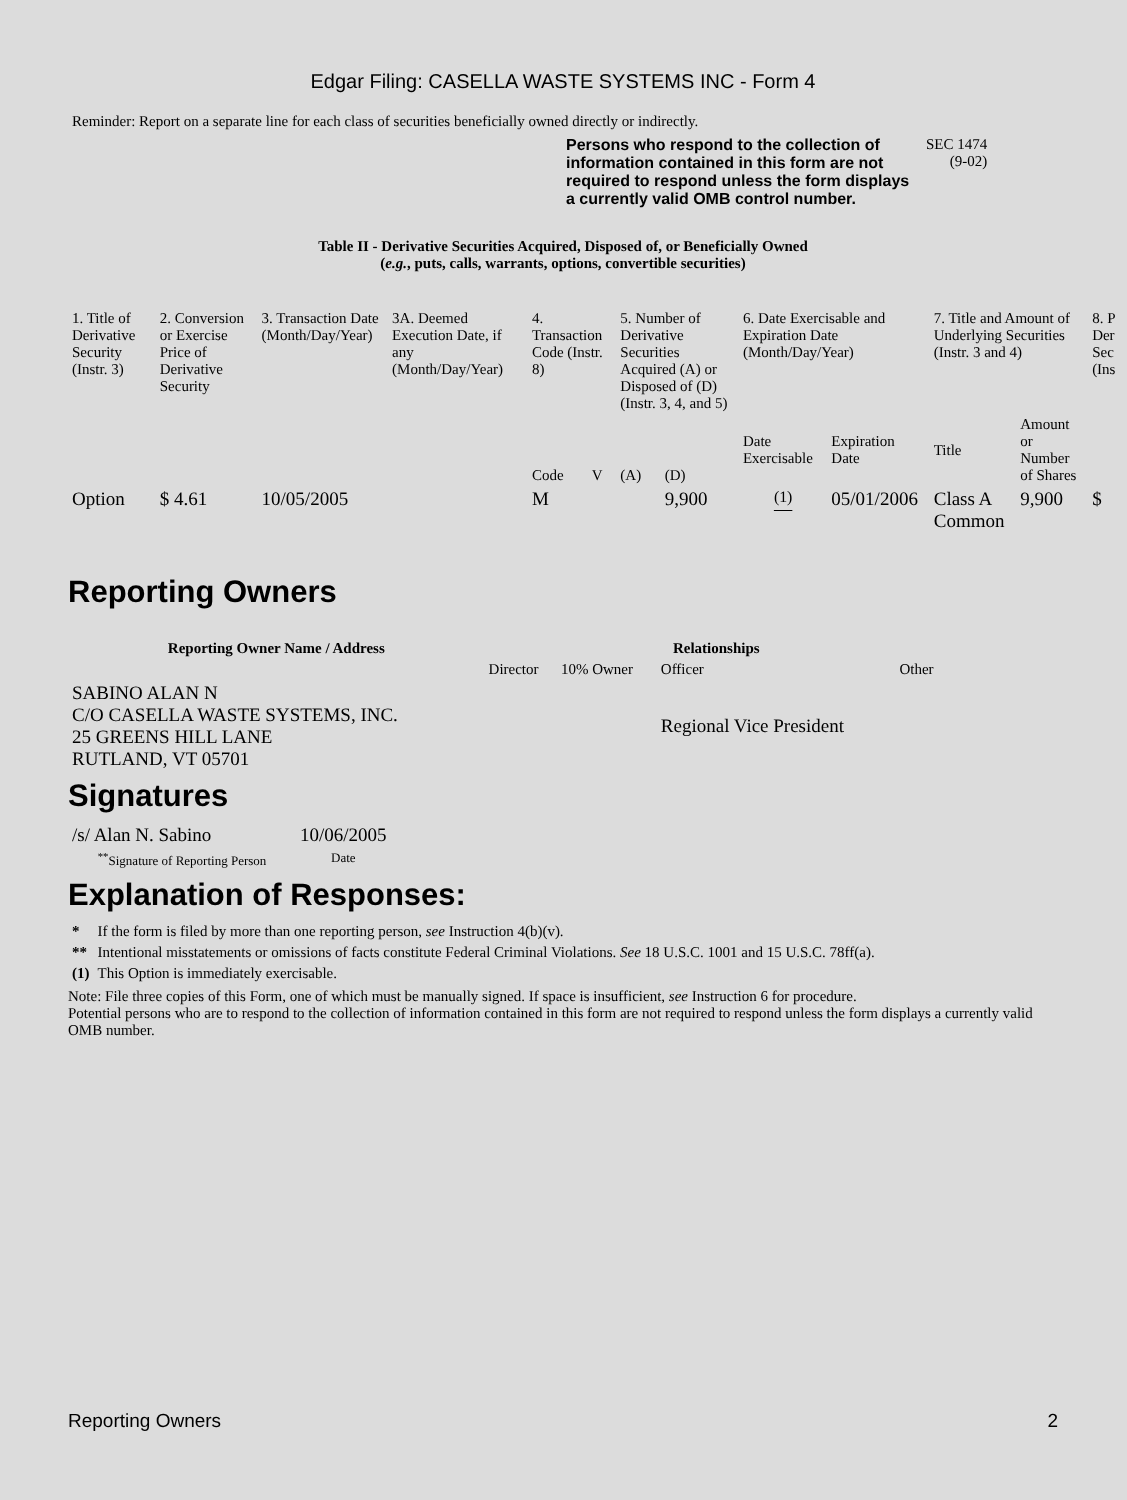Edgar Filing: CASELLA WASTE SYSTEMS INC - Form 4
Reminder: Report on a separate line for each class of securities beneficially owned directly or indirectly.
Persons who respond to the collection of information contained in this form are not required to respond unless the form displays a currently valid OMB control number.
SEC 1474
(9-02)
Table II - Derivative Securities Acquired, Disposed of, or Beneficially Owned
(e.g., puts, calls, warrants, options, convertible securities)
| 1. Title of Derivative Security (Instr. 3) | 2. Conversion or Exercise Price of Derivative Security | 3. Transaction Date (Month/Day/Year) | 3A. Deemed Execution Date, if any (Month/Day/Year) | 4. Transaction Code (Instr. 8) | | 5. Number of Derivative Securities Acquired (A) or Disposed of (D) (Instr. 3, 4, and 5) | | 6. Date Exercisable and Expiration Date (Month/Day/Year) | | 7. Title and Amount of Underlying Securities (Instr. 3 and 4) | | 8. P Der Sec (Ins |
| | | | | Code | V | (A) | (D) | Date Exercisable | Expiration Date | Title | Amount or Number of Shares | |
| Option | $ 4.61 | 10/05/2005 | | M | | | 9,900 | <sup>(1)</sup> | 05/01/2006 | Class A Common | 9,900 | $ |
Reporting Owners
| Reporting Owner Name / Address | Relationships | | | |
| --- | --- | --- | --- | --- |
| | Director | 10% Owner | Officer | Other |
| SABINO ALAN N C/O CASELLA WASTE SYSTEMS, INC. 25 GREENS HILL LANE RUTLAND, VT 05701 | | | Regional Vice President | |
Signatures
| /s/ Alan N. Sabino | 10/06/2005 |
| <sup>**</sup> Signature of Reporting Person | Date |
Explanation of Responses:
| * | If the form is filed by more than one reporting person, see Instruction 4(b)(v). |
| ** | Intentional misstatements or omissions of facts constitute Federal Criminal Violations. See 18 U.S.C. 1001 and 15 U.S.C. 78ff(a). |
| (1) | This Option is immediately exercisable. |
Note: File three copies of this Form, one of which must be manually signed. If space is insufficient, see Instruction 6 for procedure.
Potential persons who are to respond to the collection of information contained in this form are not required to respond unless the form displays a currently valid OMB number.
Reporting Owners 2